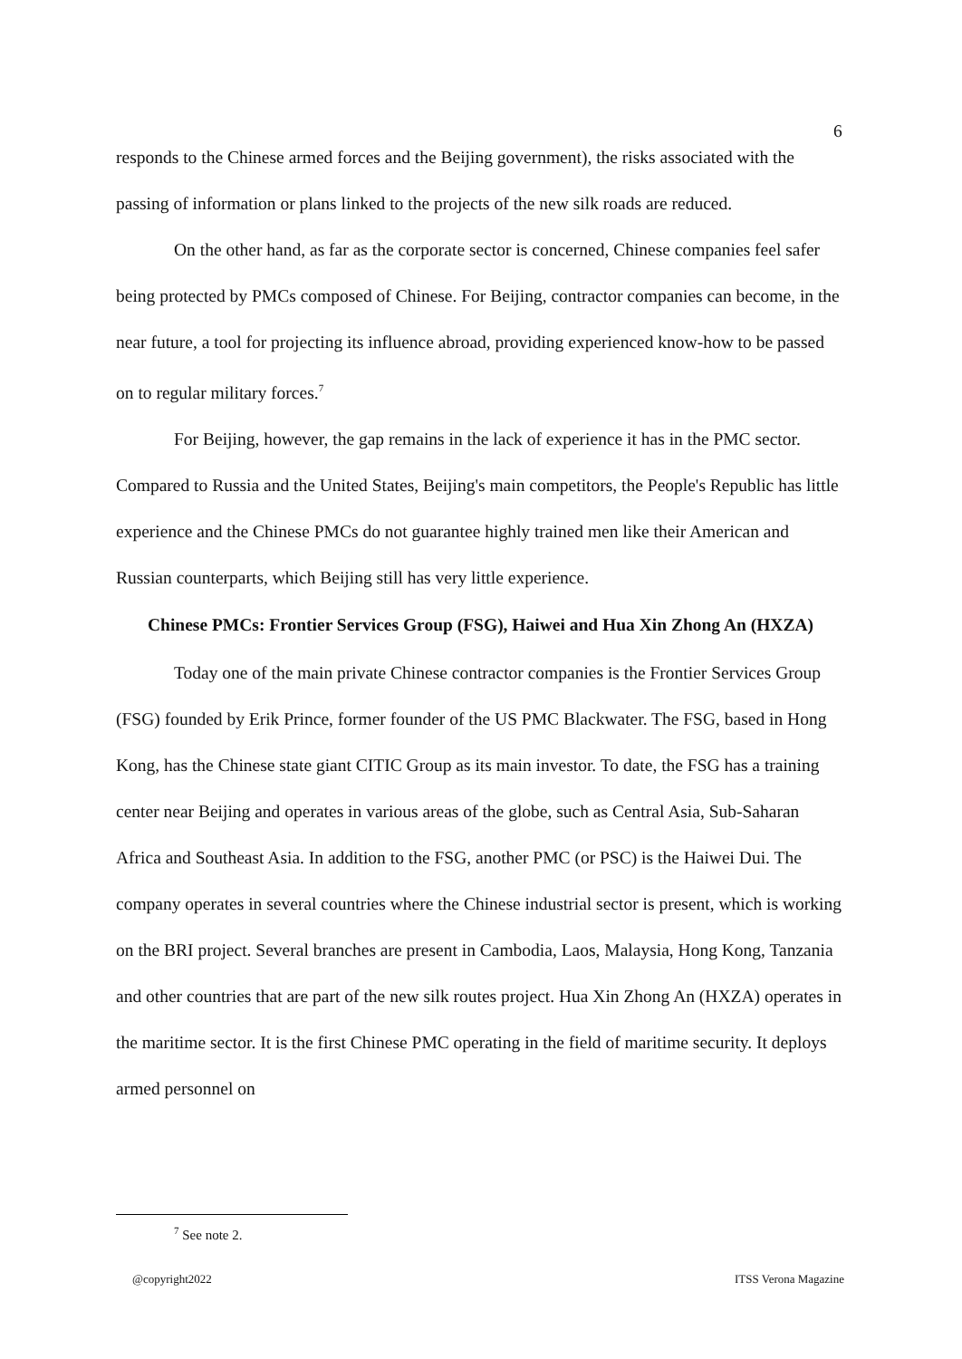6
responds to the Chinese armed forces and the Beijing government), the risks associated with the passing of information or plans linked to the projects of the new silk roads are reduced.
On the other hand, as far as the corporate sector is concerned, Chinese companies feel safer being protected by PMCs composed of Chinese. For Beijing, contractor companies can become, in the near future, a tool for projecting its influence abroad, providing experienced know-how to be passed on to regular military forces.<sup>7</sup>
For Beijing, however, the gap remains in the lack of experience it has in the PMC sector. Compared to Russia and the United States, Beijing's main competitors, the People's Republic has little experience and the Chinese PMCs do not guarantee highly trained men like their American and Russian counterparts, which Beijing still has very little experience.
Chinese PMCs: Frontier Services Group (FSG), Haiwei and Hua Xin Zhong An (HXZA)
Today one of the main private Chinese contractor companies is the Frontier Services Group (FSG) founded by Erik Prince, former founder of the US PMC Blackwater. The FSG, based in Hong Kong, has the Chinese state giant CITIC Group as its main investor. To date, the FSG has a training center near Beijing and operates in various areas of the globe, such as Central Asia, Sub-Saharan Africa and Southeast Asia. In addition to the FSG, another PMC (or PSC) is the Haiwei Dui. The company operates in several countries where the Chinese industrial sector is present, which is working on the BRI project. Several branches are present in Cambodia, Laos, Malaysia, Hong Kong, Tanzania and other countries that are part of the new silk routes project. Hua Xin Zhong An (HXZA) operates in the maritime sector. It is the first Chinese PMC operating in the field of maritime security. It deploys armed personnel on
<sup>7</sup> See note 2.
@copyright2022 ITSS Verona Magazine